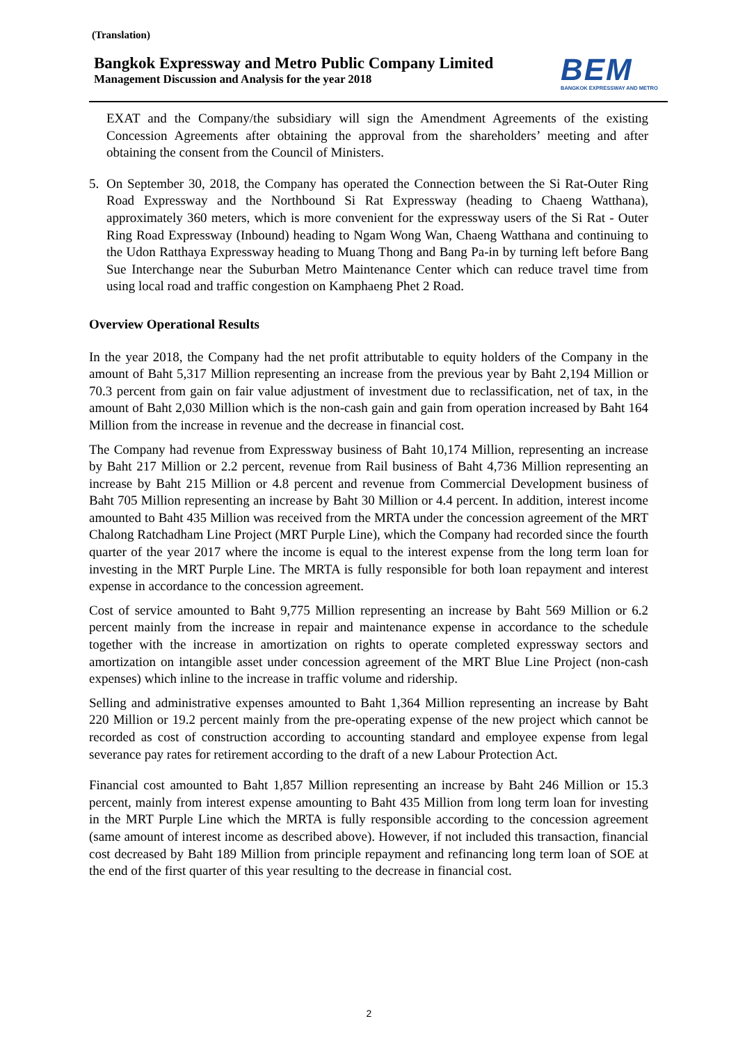(Translation)
Bangkok Expressway and Metro Public Company Limited
Management Discussion and Analysis for the year 2018
BEM
BANGKOK EXPRESSWAY AND METRO
EXAT and the Company/the subsidiary will sign the Amendment Agreements of the existing Concession Agreements after obtaining the approval from the shareholders’ meeting and after obtaining the consent from the Council of Ministers.
5. On September 30, 2018, the Company has operated the Connection between the Si Rat-Outer Ring Road Expressway and the Northbound Si Rat Expressway (heading to Chaeng Watthana), approximately 360 meters, which is more convenient for the expressway users of the Si Rat - Outer Ring Road Expressway (Inbound) heading to Ngam Wong Wan, Chaeng Watthana and continuing to the Udon Ratthaya Expressway heading to Muang Thong and Bang Pa-in by turning left before Bang Sue Interchange near the Suburban Metro Maintenance Center which can reduce travel time from using local road and traffic congestion on Kamphaeng Phet 2 Road.
Overview Operational Results
In the year 2018, the Company had the net profit attributable to equity holders of the Company in the amount of Baht 5,317 Million representing an increase from the previous year by Baht 2,194 Million or 70.3 percent from gain on fair value adjustment of investment due to reclassification, net of tax, in the amount of Baht 2,030 Million which is the non-cash gain and gain from operation increased by Baht 164 Million from the increase in revenue and the decrease in financial cost.
The Company had revenue from Expressway business of Baht 10,174 Million, representing an increase by Baht 217 Million or 2.2 percent, revenue from Rail business of Baht 4,736 Million representing an increase by Baht 215 Million or 4.8 percent and revenue from Commercial Development business of Baht 705 Million representing an increase by Baht 30 Million or 4.4 percent. In addition, interest income amounted to Baht 435 Million was received from the MRTA under the concession agreement of the MRT Chalong Ratchadham Line Project (MRT Purple Line), which the Company had recorded since the fourth quarter of the year 2017 where the income is equal to the interest expense from the long term loan for investing in the MRT Purple Line. The MRTA is fully responsible for both loan repayment and interest expense in accordance to the concession agreement.
Cost of service amounted to Baht 9,775 Million representing an increase by Baht 569 Million or 6.2 percent mainly from the increase in repair and maintenance expense in accordance to the schedule together with the increase in amortization on rights to operate completed expressway sectors and amortization on intangible asset under concession agreement of the MRT Blue Line Project (non-cash expenses) which inline to the increase in traffic volume and ridership.
Selling and administrative expenses amounted to Baht 1,364 Million representing an increase by Baht 220 Million or 19.2 percent mainly from the pre-operating expense of the new project which cannot be recorded as cost of construction according to accounting standard and employee expense from legal severance pay rates for retirement according to the draft of a new Labour Protection Act.
Financial cost amounted to Baht 1,857 Million representing an increase by Baht 246 Million or 15.3 percent, mainly from interest expense amounting to Baht 435 Million from long term loan for investing in the MRT Purple Line which the MRTA is fully responsible according to the concession agreement (same amount of interest income as described above). However, if not included this transaction, financial cost decreased by Baht 189 Million from principle repayment and refinancing long term loan of SOE at the end of the first quarter of this year resulting to the decrease in financial cost.
2